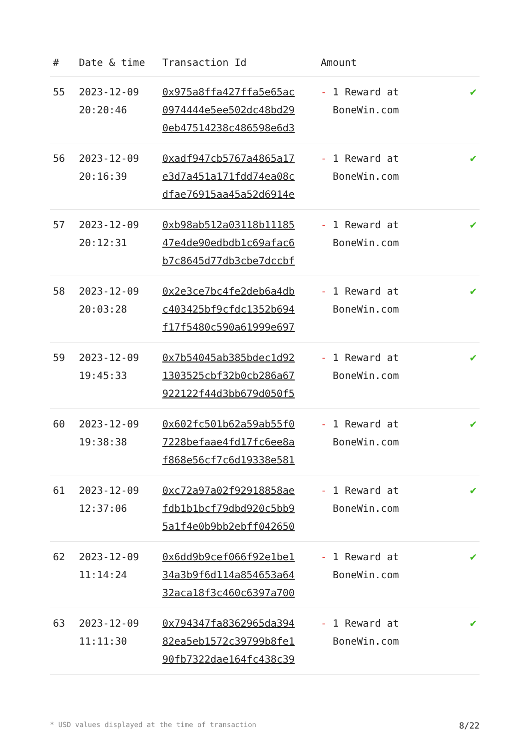| # | Date & time | Transaction Id | Amount | |
| --- | --- | --- | --- | --- |
| 55 | 2023-12-09 20:20:46 | 0x975a8ffa427ffa5e65ac 0974444e5ee502dc48bd29 0eb47514238c486598e6d3 | - 1 Reward at BoneWin.com | ✔ |
| 56 | 2023-12-09 20:16:39 | 0xadf947cb5767a4865a17 e3d7a451a171fdd74ea08c dfae76915aa45a52d6914e | - 1 Reward at BoneWin.com | ✔ |
| 57 | 2023-12-09 20:12:31 | 0xb98ab512a03118b11185 47e4de90edbdb1c69afac6 b7c8645d77db3cbe7dccbf | - 1 Reward at BoneWin.com | ✔ |
| 58 | 2023-12-09 20:03:28 | 0x2e3ce7bc4fe2deb6a4db c403425bf9cfdc1352b694 f17f5480c590a61999e697 | - 1 Reward at BoneWin.com | ✔ |
| 59 | 2023-12-09 19:45:33 | 0x7b54045ab385bdec1d92 1303525cbf32b0cb286a67 922122f44d3bb679d050f5 | - 1 Reward at BoneWin.com | ✔ |
| 60 | 2023-12-09 19:38:38 | 0x602fc501b62a59ab55f0 7228befaae4fd17fc6ee8a f868e56cf7c6d19338e581 | - 1 Reward at BoneWin.com | ✔ |
| 61 | 2023-12-09 12:37:06 | 0xc72a97a02f92918858ae fdb1b1bcf79dbd920c5bb9 5a1f4e0b9bb2ebff042650 | - 1 Reward at BoneWin.com | ✔ |
| 62 | 2023-12-09 11:14:24 | 0x6dd9b9cef066f92e1be1 34a3b9f6d114a854653a64 32aca18f3c460c6397a700 | - 1 Reward at BoneWin.com | ✔ |
| 63 | 2023-12-09 11:11:30 | 0x794347fa8362965da394 82ea5eb1572c39799b8fe1 90fb7322dae164fc438c39 | - 1 Reward at BoneWin.com | ✔ |
* USD values displayed at the time of transaction 8/22